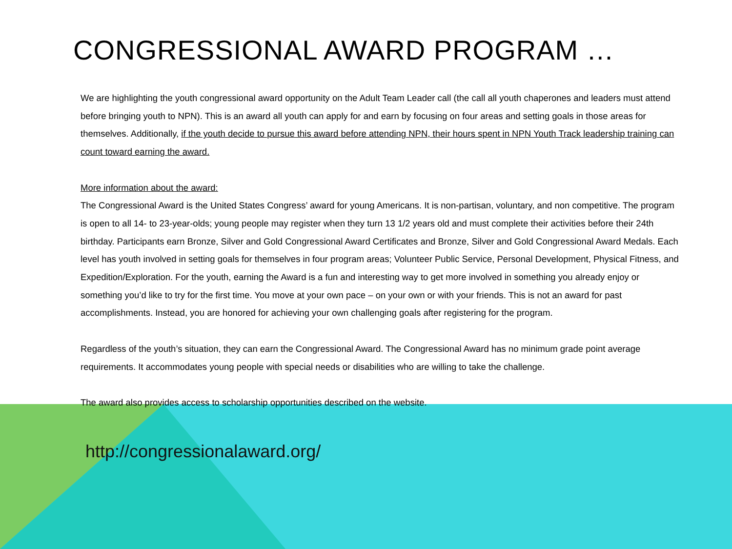CONGRESSIONAL AWARD PROGRAM …
We are highlighting the youth congressional award opportunity on the Adult Team Leader call (the call all youth chaperones and leaders must attend before bringing youth to NPN). This is an award all youth can apply for and earn by focusing on four areas and setting goals in those areas for themselves. Additionally, if the youth decide to pursue this award before attending NPN, their hours spent in NPN Youth Track leadership training can count toward earning the award.
More information about the award:
The Congressional Award is the United States Congress’ award for young Americans. It is non-partisan, voluntary, and non competitive. The program is open to all 14- to 23-year-olds; young people may register when they turn 13 1/2 years old and must complete their activities before their 24th birthday. Participants earn Bronze, Silver and Gold Congressional Award Certificates and Bronze, Silver and Gold Congressional Award Medals. Each level has youth involved in setting goals for themselves in four program areas; Volunteer Public Service, Personal Development, Physical Fitness, and Expedition/Exploration. For the youth, earning the Award is a fun and interesting way to get more involved in something you already enjoy or something you’d like to try for the first time. You move at your own pace – on your own or with your friends. This is not an award for past accomplishments. Instead, you are honored for achieving your own challenging goals after registering for the program.
Regardless of the youth’s situation, they can earn the Congressional Award. The Congressional Award has no minimum grade point average requirements. It accommodates young people with special needs or disabilities who are willing to take the challenge.
The award also provides access to scholarship opportunities described on the website.
http://congressionalaward.org/